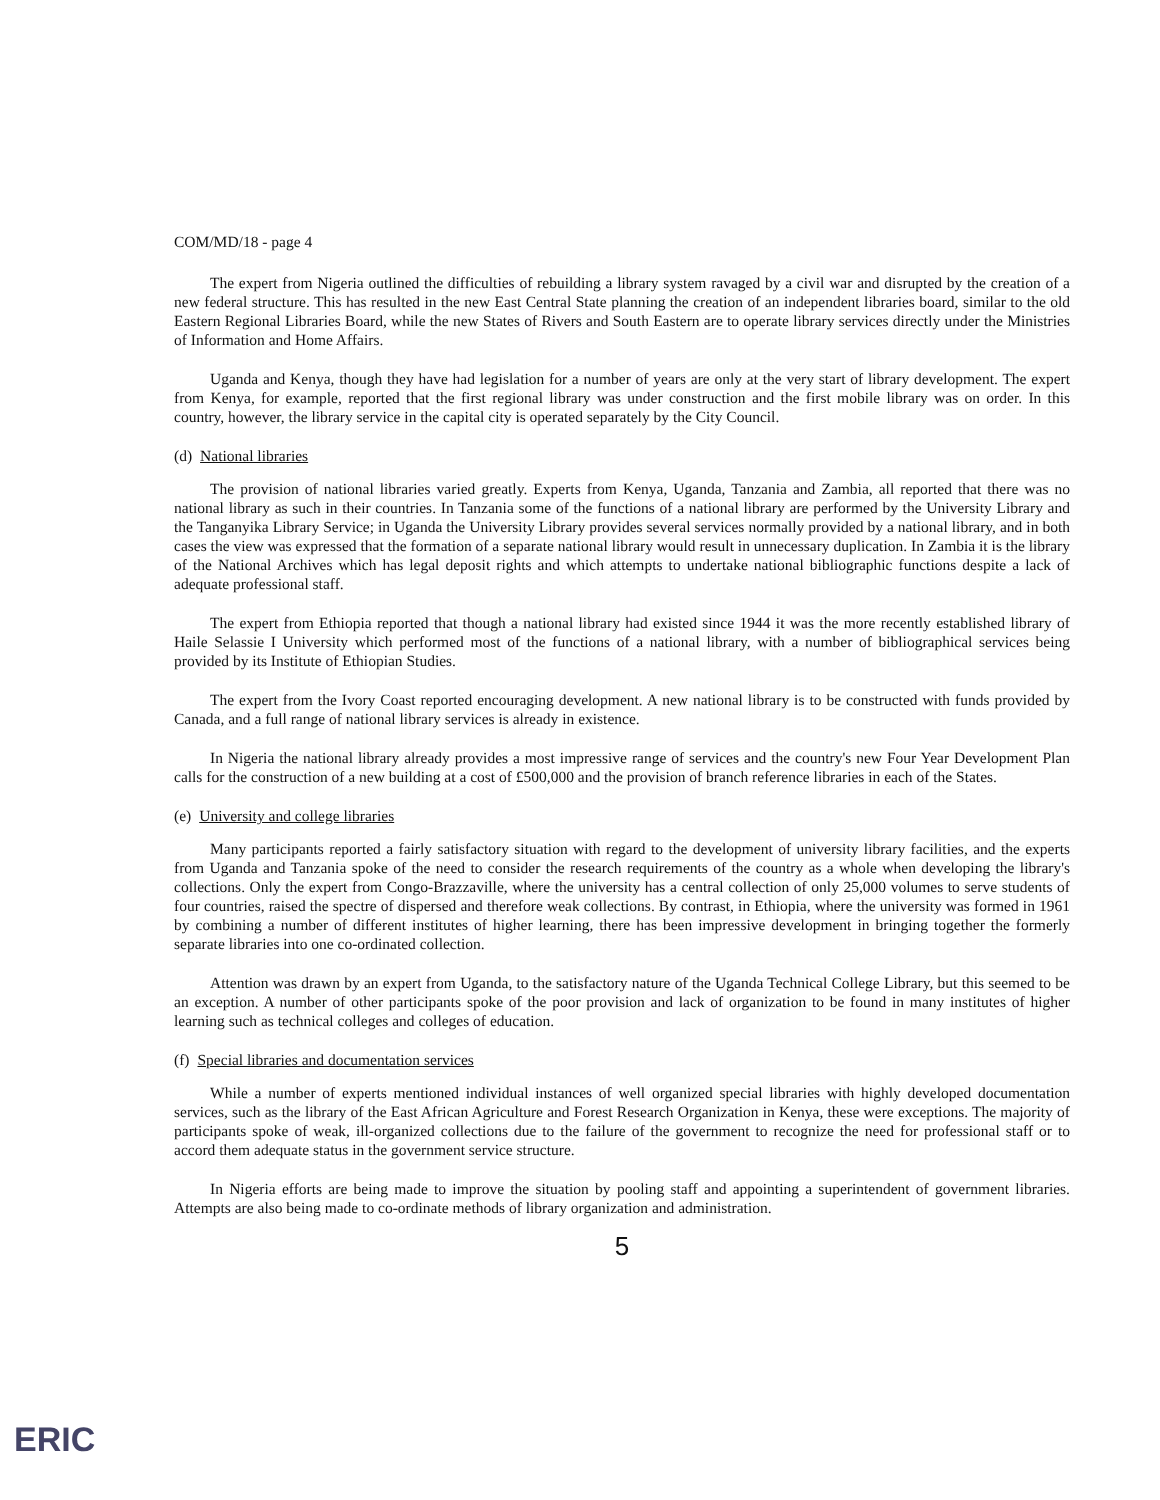COM/MD/18 - page 4
The expert from Nigeria outlined the difficulties of rebuilding a library system ravaged by a civil war and disrupted by the creation of a new federal structure. This has resulted in the new East Central State planning the creation of an independent libraries board, similar to the old Eastern Regional Libraries Board, while the new States of Rivers and South Eastern are to operate library services directly under the Ministries of Information and Home Affairs.
Uganda and Kenya, though they have had legislation for a number of years are only at the very start of library development. The expert from Kenya, for example, reported that the first regional library was under construction and the first mobile library was on order. In this country, however, the library service in the capital city is operated separately by the City Council.
(d) National libraries
The provision of national libraries varied greatly. Experts from Kenya, Uganda, Tanzania and Zambia, all reported that there was no national library as such in their countries. In Tanzania some of the functions of a national library are performed by the University Library and the Tanganyika Library Service; in Uganda the University Library provides several services normally provided by a national library, and in both cases the view was expressed that the formation of a separate national library would result in unnecessary duplication. In Zambia it is the library of the National Archives which has legal deposit rights and which attempts to undertake national bibliographic functions despite a lack of adequate professional staff.
The expert from Ethiopia reported that though a national library had existed since 1944 it was the more recently established library of Haile Selassie I University which performed most of the functions of a national library, with a number of bibliographical services being provided by its Institute of Ethiopian Studies.
The expert from the Ivory Coast reported encouraging development. A new national library is to be constructed with funds provided by Canada, and a full range of national library services is already in existence.
In Nigeria the national library already provides a most impressive range of services and the country's new Four Year Development Plan calls for the construction of a new building at a cost of £500,000 and the provision of branch reference libraries in each of the States.
(e) University and college libraries
Many participants reported a fairly satisfactory situation with regard to the development of university library facilities, and the experts from Uganda and Tanzania spoke of the need to consider the research requirements of the country as a whole when developing the library's collections. Only the expert from Congo-Brazzaville, where the university has a central collection of only 25,000 volumes to serve students of four countries, raised the spectre of dispersed and therefore weak collections. By contrast, in Ethiopia, where the university was formed in 1961 by combining a number of different institutes of higher learning, there has been impressive development in bringing together the formerly separate libraries into one co-ordinated collection.
Attention was drawn by an expert from Uganda, to the satisfactory nature of the Uganda Technical College Library, but this seemed to be an exception. A number of other participants spoke of the poor provision and lack of organization to be found in many institutes of higher learning such as technical colleges and colleges of education.
(f) Special libraries and documentation services
While a number of experts mentioned individual instances of well organized special libraries with highly developed documentation services, such as the library of the East African Agriculture and Forest Research Organization in Kenya, these were exceptions. The majority of participants spoke of weak, ill-organized collections due to the failure of the government to recognize the need for professional staff or to accord them adequate status in the government service structure.
In Nigeria efforts are being made to improve the situation by pooling staff and appointing a superintendent of government libraries. Attempts are also being made to co-ordinate methods of library organization and administration.
5
ERIC